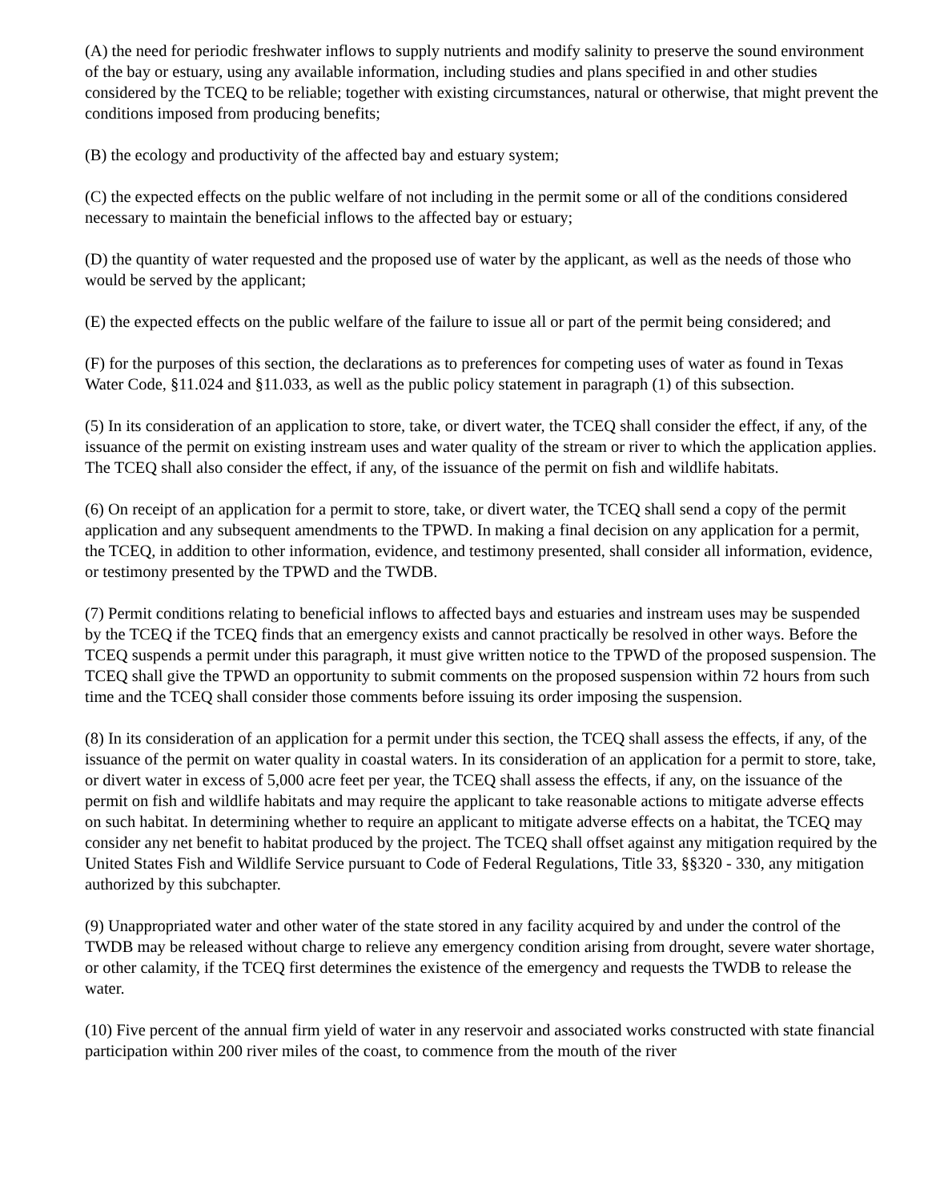(A) the need for periodic freshwater inflows to supply nutrients and modify salinity to preserve the sound environment of the bay or estuary, using any available information, including studies and plans specified in and other studies considered by the TCEQ to be reliable; together with existing circumstances, natural or otherwise, that might prevent the conditions imposed from producing benefits;
(B) the ecology and productivity of the affected bay and estuary system;
(C) the expected effects on the public welfare of not including in the permit some or all of the conditions considered necessary to maintain the beneficial inflows to the affected bay or estuary;
(D) the quantity of water requested and the proposed use of water by the applicant, as well as the needs of those who would be served by the applicant;
(E) the expected effects on the public welfare of the failure to issue all or part of the permit being considered; and
(F) for the purposes of this section, the declarations as to preferences for competing uses of water as found in Texas Water Code, §11.024 and §11.033, as well as the public policy statement in paragraph (1) of this subsection.
(5) In its consideration of an application to store, take, or divert water, the TCEQ shall consider the effect, if any, of the issuance of the permit on existing instream uses and water quality of the stream or river to which the application applies. The TCEQ shall also consider the effect, if any, of the issuance of the permit on fish and wildlife habitats.
(6) On receipt of an application for a permit to store, take, or divert water, the TCEQ shall send a copy of the permit application and any subsequent amendments to the TPWD. In making a final decision on any application for a permit, the TCEQ, in addition to other information, evidence, and testimony presented, shall consider all information, evidence, or testimony presented by the TPWD and the TWDB.
(7) Permit conditions relating to beneficial inflows to affected bays and estuaries and instream uses may be suspended by the TCEQ if the TCEQ finds that an emergency exists and cannot practically be resolved in other ways. Before the TCEQ suspends a permit under this paragraph, it must give written notice to the TPWD of the proposed suspension. The TCEQ shall give the TPWD an opportunity to submit comments on the proposed suspension within 72 hours from such time and the TCEQ shall consider those comments before issuing its order imposing the suspension.
(8) In its consideration of an application for a permit under this section, the TCEQ shall assess the effects, if any, of the issuance of the permit on water quality in coastal waters. In its consideration of an application for a permit to store, take, or divert water in excess of 5,000 acre feet per year, the TCEQ shall assess the effects, if any, on the issuance of the permit on fish and wildlife habitats and may require the applicant to take reasonable actions to mitigate adverse effects on such habitat. In determining whether to require an applicant to mitigate adverse effects on a habitat, the TCEQ may consider any net benefit to habitat produced by the project. The TCEQ shall offset against any mitigation required by the United States Fish and Wildlife Service pursuant to Code of Federal Regulations, Title 33, §§320 - 330, any mitigation authorized by this subchapter.
(9) Unappropriated water and other water of the state stored in any facility acquired by and under the control of the TWDB may be released without charge to relieve any emergency condition arising from drought, severe water shortage, or other calamity, if the TCEQ first determines the existence of the emergency and requests the TWDB to release the water.
(10) Five percent of the annual firm yield of water in any reservoir and associated works constructed with state financial participation within 200 river miles of the coast, to commence from the mouth of the river